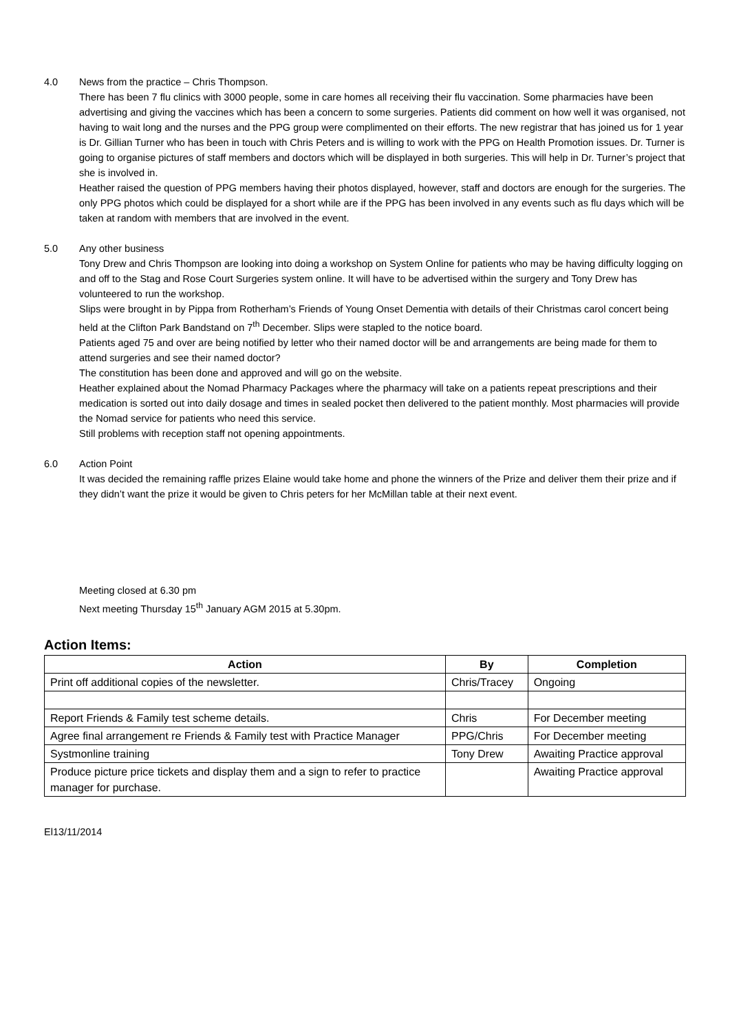4.0 News from the practice – Chris Thompson.
There has been 7 flu clinics with 3000 people, some in care homes all receiving their flu vaccination. Some pharmacies have been advertising and giving the vaccines which has been a concern to some surgeries. Patients did comment on how well it was organised, not having to wait long and the nurses and the PPG group were complimented on their efforts. The new registrar that has joined us for 1 year is Dr. Gillian Turner who has been in touch with Chris Peters and is willing to work with the PPG on Health Promotion issues. Dr. Turner is going to organise pictures of staff members and doctors which will be displayed in both surgeries. This will help in Dr. Turner’s project that she is involved in.
Heather raised the question of PPG members having their photos displayed, however, staff and doctors are enough for the surgeries. The only PPG photos which could be displayed for a short while are if the PPG has been involved in any events such as flu days which will be taken at random with members that are involved in the event.
5.0 Any other business
Tony Drew and Chris Thompson are looking into doing a workshop on System Online for patients who may be having difficulty logging on and off to the Stag and Rose Court Surgeries system online. It will have to be advertised within the surgery and Tony Drew has volunteered to run the workshop.
Slips were brought in by Pippa from Rotherham’s Friends of Young Onset Dementia with details of their Christmas carol concert being held at the Clifton Park Bandstand on 7<sup>th</sup> December. Slips were stapled to the notice board.
Patients aged 75 and over are being notified by letter who their named doctor will be and arrangements are being made for them to attend surgeries and see their named doctor?
The constitution has been done and approved and will go on the website.
Heather explained about the Nomad Pharmacy Packages where the pharmacy will take on a patients repeat prescriptions and their medication is sorted out into daily dosage and times in sealed pocket then delivered to the patient monthly. Most pharmacies will provide the Nomad service for patients who need this service.
Still problems with reception staff not opening appointments.
6.0 Action Point
It was decided the remaining raffle prizes Elaine would take home and phone the winners of the Prize and deliver them their prize and if they didn’t want the prize it would be given to Chris peters for her McMillan table at their next event.
Meeting closed at 6.30 pm
Next meeting Thursday 15<sup>th</sup> January AGM 2015 at 5.30pm.
Action Items:
| Action | By | Completion |
| --- | --- | --- |
| Print off additional copies of the newsletter. | Chris/Tracey | Ongoing |
| Report Friends & Family test scheme details. | Chris | For December meeting |
| Agree final arrangement re Friends & Family test with Practice Manager | PPG/Chris | For December meeting |
| Systmonline training | Tony Drew | Awaiting Practice approval |
| Produce picture price tickets and display them and a sign to refer to practice manager for purchase. | | Awaiting Practice approval |
El13/11/2014